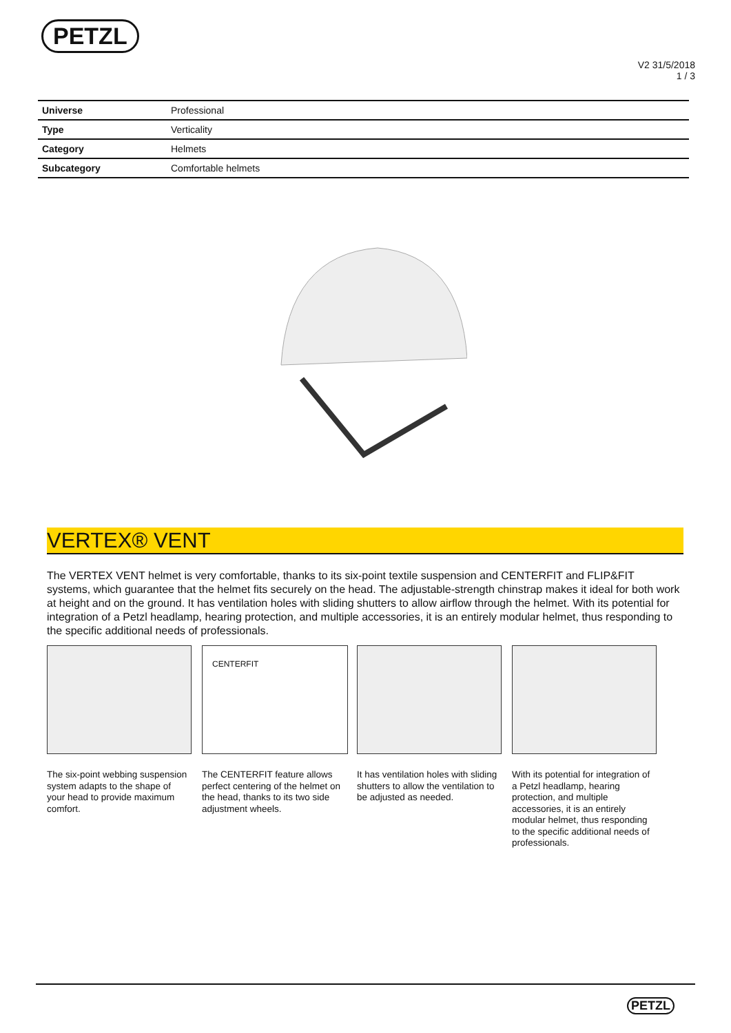PETZL
V2 31/5/2018
1 / 3
| Universe | Professional |
| Type | Verticality |
| Category | Helmets |
| Subcategory | Comfortable helmets |
VERTEX® VENT
The VERTEX VENT helmet is very comfortable, thanks to its six-point textile suspension and CENTERFIT and FLIP&FIT systems, which guarantee that the helmet fits securely on the head. The adjustable-strength chinstrap makes it ideal for both work at height and on the ground. It has ventilation holes with sliding shutters to allow airflow through the helmet. With its potential for integration of a Petzl headlamp, hearing protection, and multiple accessories, it is an entirely modular helmet, thus responding to the specific additional needs of professionals.
The six-point webbing suspension system adapts to the shape of your head to provide maximum comfort.
CENTERFIT
The CENTERFIT feature allows perfect centering of the helmet on the head, thanks to its two side adjustment wheels.
It has ventilation holes with sliding shutters to allow the ventilation to be adjusted as needed.
With its potential for integration of a Petzl headlamp, hearing protection, and multiple accessories, it is an entirely modular helmet, thus responding to the specific additional needs of professionals.
PETZL